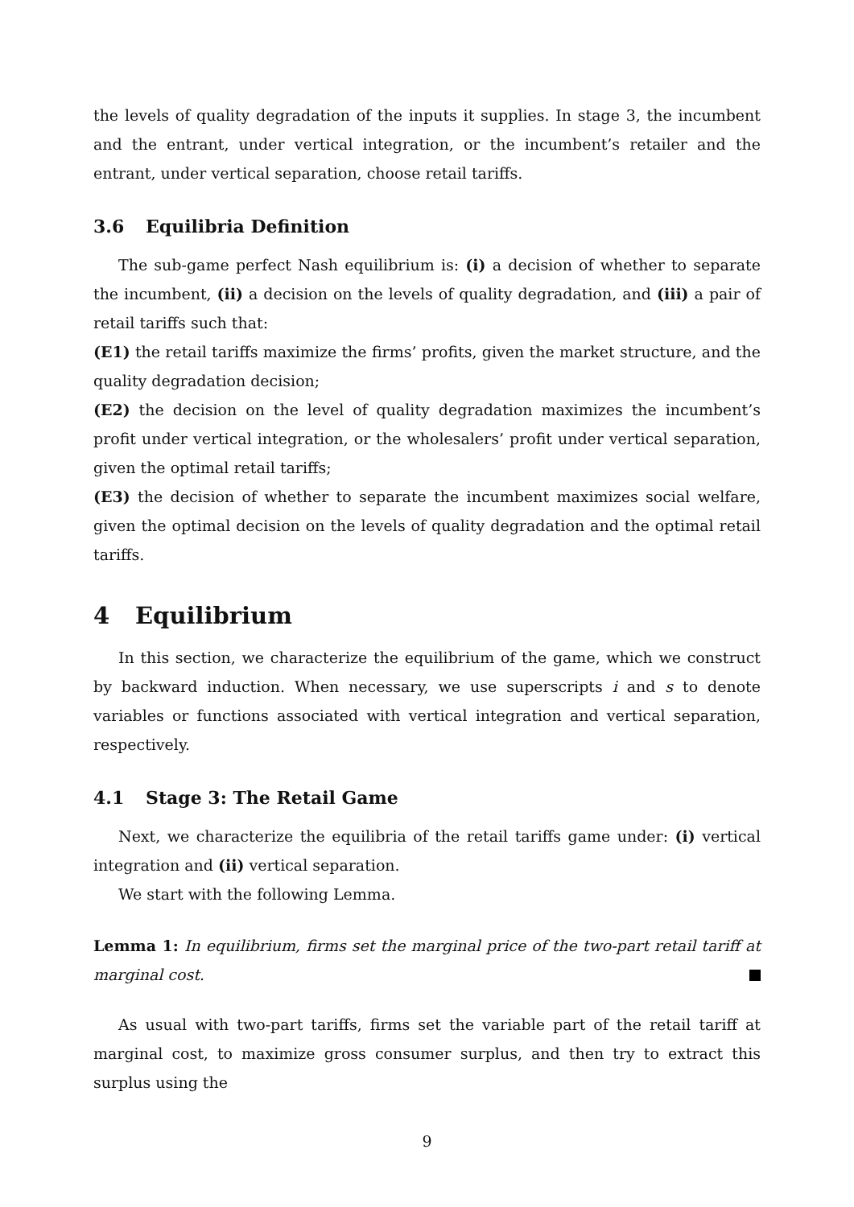the levels of quality degradation of the inputs it supplies. In stage 3, the incumbent and the entrant, under vertical integration, or the incumbent’s retailer and the entrant, under vertical separation, choose retail tariffs.
3.6 Equilibria Definition
The sub-game perfect Nash equilibrium is: (i) a decision of whether to separate the incumbent, (ii) a decision on the levels of quality degradation, and (iii) a pair of retail tariffs such that:
(E1) the retail tariffs maximize the firms’ profits, given the market structure, and the quality degradation decision;
(E2) the decision on the level of quality degradation maximizes the incumbent’s profit under vertical integration, or the wholesalers’ profit under vertical separation, given the optimal retail tariffs;
(E3) the decision of whether to separate the incumbent maximizes social welfare, given the optimal decision on the levels of quality degradation and the optimal retail tariffs.
4 Equilibrium
In this section, we characterize the equilibrium of the game, which we construct by backward induction. When necessary, we use superscripts i and s to denote variables or functions associated with vertical integration and vertical separation, respectively.
4.1 Stage 3: The Retail Game
Next, we characterize the equilibria of the retail tariffs game under: (i) vertical integration and (ii) vertical separation.
We start with the following Lemma.
Lemma 1: In equilibrium, firms set the marginal price of the two-part retail tariff at marginal cost.
As usual with two-part tariffs, firms set the variable part of the retail tariff at marginal cost, to maximize gross consumer surplus, and then try to extract this surplus using the
9